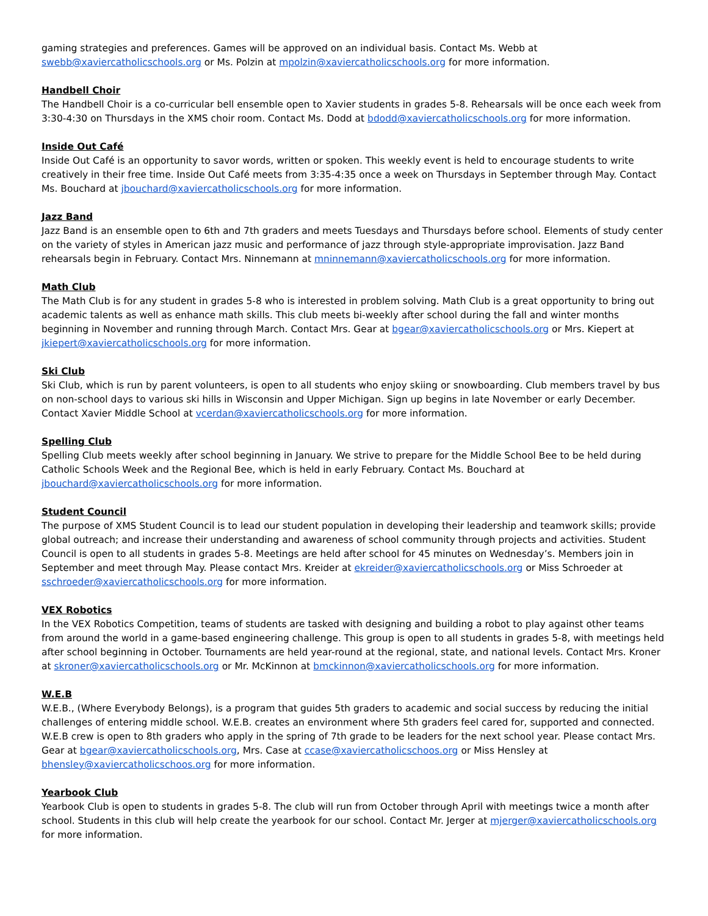gaming strategies and preferences. Games will be approved on an individual basis. Contact Ms. Webb at swebb@xaviercatholicschools.org or Ms. Polzin at mpolzin@xaviercatholicschools.org for more information.
Handbell Choir
The Handbell Choir is a co-curricular bell ensemble open to Xavier students in grades 5-8. Rehearsals will be once each week from 3:30-4:30 on Thursdays in the XMS choir room. Contact Ms. Dodd at bdodd@xaviercatholicschools.org for more information.
Inside Out Café
Inside Out Café is an opportunity to savor words, written or spoken. This weekly event is held to encourage students to write creatively in their free time. Inside Out Café meets from 3:35-4:35 once a week on Thursdays in September through May. Contact Ms. Bouchard at jbouchard@xaviercatholicschools.org for more information.
Jazz Band
Jazz Band is an ensemble open to 6th and 7th graders and meets Tuesdays and Thursdays before school. Elements of study center on the variety of styles in American jazz music and performance of jazz through style-appropriate improvisation. Jazz Band rehearsals begin in February. Contact Mrs. Ninnemann at mninnemann@xaviercatholicschools.org for more information.
Math Club
The Math Club is for any student in grades 5-8 who is interested in problem solving. Math Club is a great opportunity to bring out academic talents as well as enhance math skills. This club meets bi-weekly after school during the fall and winter months beginning in November and running through March. Contact Mrs. Gear at bgear@xaviercatholicschools.org or Mrs. Kiepert at jkiepert@xaviercatholicschools.org for more information.
Ski Club
Ski Club, which is run by parent volunteers, is open to all students who enjoy skiing or snowboarding. Club members travel by bus on non-school days to various ski hills in Wisconsin and Upper Michigan. Sign up begins in late November or early December. Contact Xavier Middle School at vcerdan@xaviercatholicschools.org for more information.
Spelling Club
Spelling Club meets weekly after school beginning in January. We strive to prepare for the Middle School Bee to be held during Catholic Schools Week and the Regional Bee, which is held in early February. Contact Ms. Bouchard at jbouchard@xaviercatholicschools.org for more information.
Student Council
The purpose of XMS Student Council is to lead our student population in developing their leadership and teamwork skills; provide global outreach; and increase their understanding and awareness of school community through projects and activities. Student Council is open to all students in grades 5-8. Meetings are held after school for 45 minutes on Wednesday’s. Members join in September and meet through May. Please contact Mrs. Kreider at ekreider@xaviercatholicschools.org or Miss Schroeder at sschroeder@xaviercatholicschools.org for more information.
VEX Robotics
In the VEX Robotics Competition, teams of students are tasked with designing and building a robot to play against other teams from around the world in a game-based engineering challenge. This group is open to all students in grades 5-8, with meetings held after school beginning in October. Tournaments are held year-round at the regional, state, and national levels. Contact Mrs. Kroner at skroner@xaviercatholicschools.org or Mr. McKinnon at bmckinnon@xaviercatholicschools.org for more information.
W.E.B
W.E.B., (Where Everybody Belongs), is a program that guides 5th graders to academic and social success by reducing the initial challenges of entering middle school. W.E.B. creates an environment where 5th graders feel cared for, supported and connected. W.E.B crew is open to 8th graders who apply in the spring of 7th grade to be leaders for the next school year. Please contact Mrs. Gear at bgear@xaviercatholicschools.org, Mrs. Case at ccase@xaviercatholicschoos.org or Miss Hensley at bhensley@xaviercatholicschoos.org for more information.
Yearbook Club
Yearbook Club is open to students in grades 5-8. The club will run from October through April with meetings twice a month after school. Students in this club will help create the yearbook for our school. Contact Mr. Jerger at mjerger@xaviercatholicschools.org for more information.